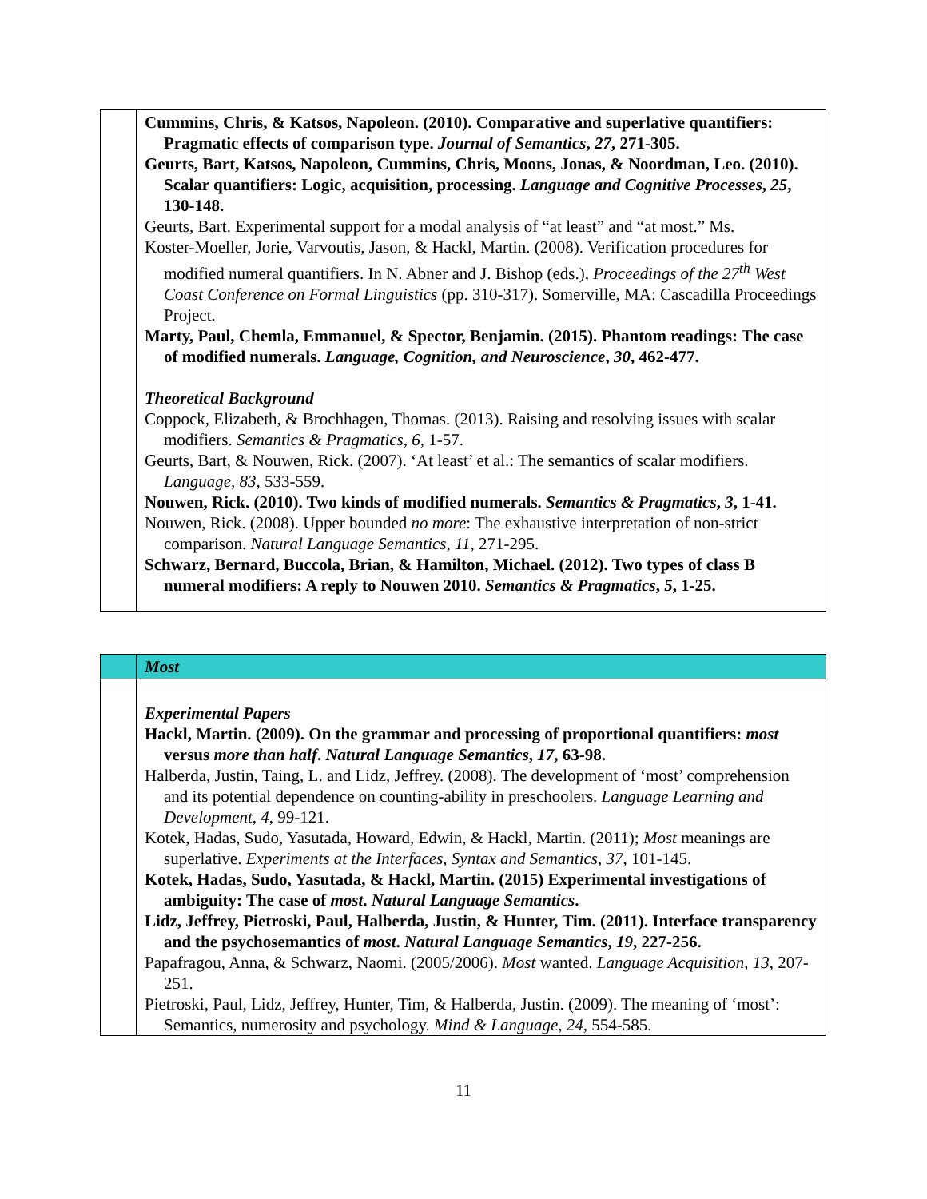| | Cummins, Chris, & Katsos, Napoleon. (2010). Comparative and superlative quantifiers: Pragmatic effects of comparison type. Journal of Semantics , 27 , 271-305. Geurts, Bart, Katsos, Napoleon, Cummins, Chris, Moons, Jonas, & Noordman, Leo. (2010). Scalar quantifiers: Logic, acquisition, processing. Language and Cognitive Processes , 25 , 130-148. Geurts, Bart. Experimental support for a modal analysis of “at least” and “at most.” Ms. Koster-Moeller, Jorie, Varvoutis, Jason, & Hackl, Martin. (2008). Verification procedures for modified numeral quantifiers. In N. Abner and J. Bishop (eds.), Proceedings of the 27<sup>th</sup> West Coast Conference on Formal Linguistics (pp. 310-317). Somerville, MA: Cascadilla Proceedings Project. Marty, Paul, Chemla, Emmanuel, & Spector, Benjamin. (2015). Phantom readings: The case of modified numerals. Language, Cognition, and Neuroscience , 30 , 462-477. Theoretical Background Coppock, Elizabeth, & Brochhagen, Thomas. (2013). Raising and resolving issues with scalar modifiers. Semantics & Pragmatics , 6 , 1-57. Geurts, Bart, & Nouwen, Rick. (2007). ‘At least’ et al.: The semantics of scalar modifiers. Language , 83 , 533-559. Nouwen, Rick. (2010). Two kinds of modified numerals. Semantics & Pragmatics , 3 , 1-41. Nouwen, Rick. (2008). Upper bounded no more : The exhaustive interpretation of non-strict comparison. Natural Language Semantics , 11 , 271-295. Schwarz, Bernard, Buccola, Brian, & Hamilton, Michael. (2012). Two types of class B numeral modifiers: A reply to Nouwen 2010. Semantics & Pragmatics , 5 , 1-25. |
| | Most |
| | Experimental Papers Hackl, Martin. (2009). On the grammar and processing of proportional quantifiers: most versus more than half . Natural Language Semantics , 17 , 63-98. Halberda, Justin, Taing, L. and Lidz, Jeffrey. (2008). The development of ‘most’ comprehension and its potential dependence on counting-ability in preschoolers. Language Learning and Development , 4 , 99-121. Kotek, Hadas, Sudo, Yasutada, Howard, Edwin, & Hackl, Martin. (2011); Most meanings are superlative. Experiments at the Interfaces , Syntax and Semantics , 37 , 101-145. Kotek, Hadas, Sudo, Yasutada, & Hackl, Martin. (2015) Experimental investigations of ambiguity: The case of most . Natural Language Semantics . Lidz, Jeffrey, Pietroski, Paul, Halberda, Justin, & Hunter, Tim. (2011). Interface transparency and the psychosemantics of most . Natural Language Semantics , 19 , 227-256. Papafragou, Anna, & Schwarz, Naomi. (2005/2006). Most wanted. Language Acquisition , 13 , 207-251. Pietroski, Paul, Lidz, Jeffrey, Hunter, Tim, & Halberda, Justin. (2009). The meaning of ‘most’: Semantics, numerosity and psychology. Mind & Language , 24 , 554-585. |
11